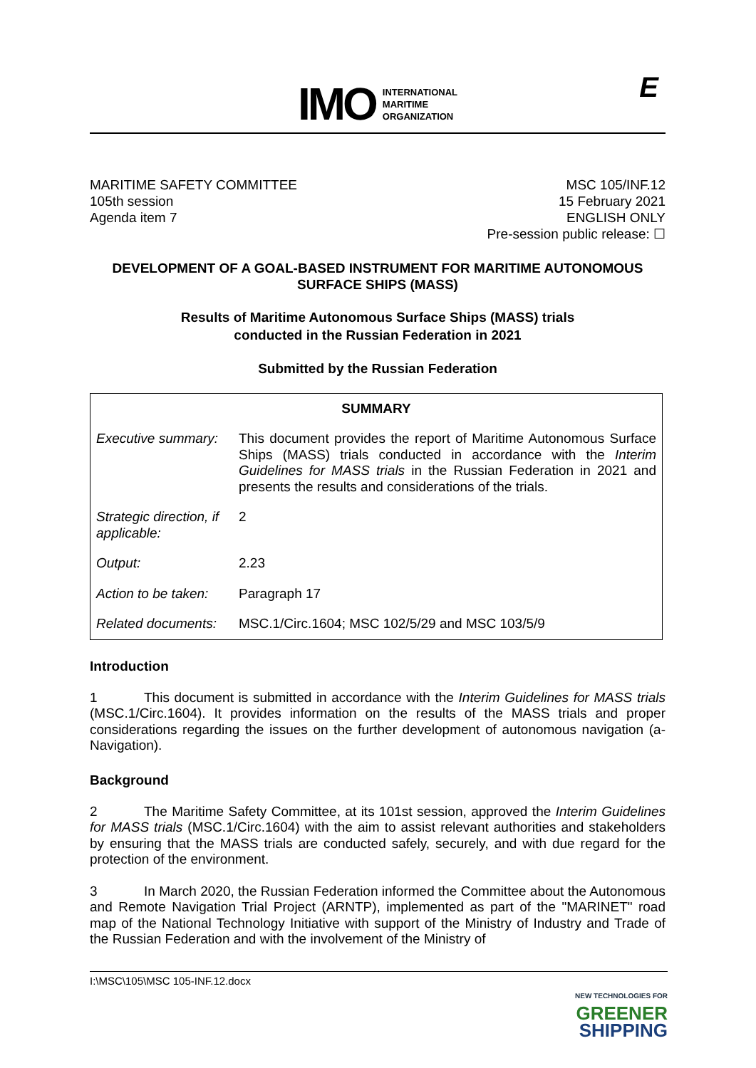IMO INTERNATIONAL
MARITIME
ORGANIZATION
E
MARITIME SAFETY COMMITTEE
105th session
Agenda item 7
MSC 105/INF.12
15 February 2021
ENGLISH ONLY
Pre-session public release: ☐
DEVELOPMENT OF A GOAL-BASED INSTRUMENT FOR MARITIME AUTONOMOUS SURFACE SHIPS (MASS)
Results of Maritime Autonomous Surface Ships (MASS) trials
conducted in the Russian Federation in 2021
Submitted by the Russian Federation
| SUMMARY | |
| --- | --- |
| Executive summary: | This document provides the report of Maritime Autonomous Surface Ships (MASS) trials conducted in accordance with the Interim Guidelines for MASS trials in the Russian Federation in 2021 and presents the results and considerations of the trials. |
| Strategic direction, if applicable: | 2 |
| Output: | 2.23 |
| Action to be taken: | Paragraph 17 |
| Related documents: | MSC.1/Circ.1604; MSC 102/5/29 and MSC 103/5/9 |
Introduction
1 This document is submitted in accordance with the Interim Guidelines for MASS trials (MSC.1/Circ.1604). It provides information on the results of the MASS trials and proper considerations regarding the issues on the further development of autonomous navigation (a-Navigation).
Background
2 The Maritime Safety Committee, at its 101st session, approved the Interim Guidelines for MASS trials (MSC.1/Circ.1604) with the aim to assist relevant authorities and stakeholders by ensuring that the MASS trials are conducted safely, securely, and with due regard for the protection of the environment.
3 In March 2020, the Russian Federation informed the Committee about the Autonomous and Remote Navigation Trial Project (ARNTP), implemented as part of the "MARINET" road map of the National Technology Initiative with support of the Ministry of Industry and Trade of the Russian Federation and with the involvement of the Ministry of
I:\MSC\105\MSC 105-INF.12.docx
NEW TECHNOLOGIES FOR
GREENER
SHIPPING